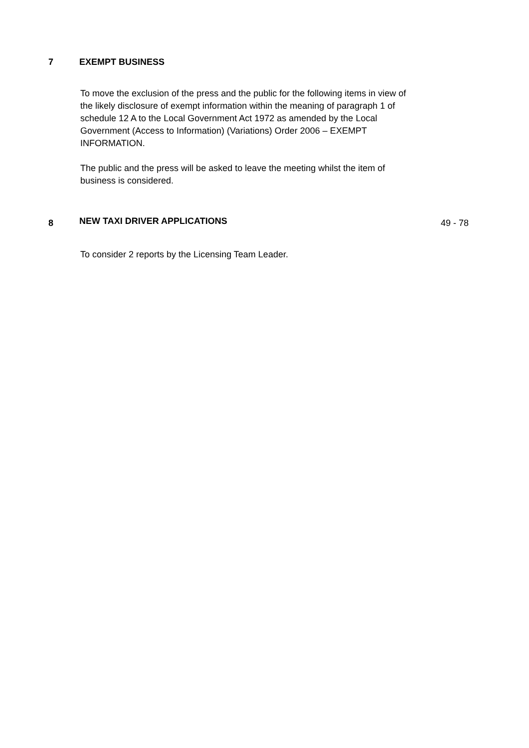7 EXEMPT BUSINESS
To move the exclusion of the press and the public for the following items in view of the likely disclosure of exempt information within the meaning of paragraph 1 of schedule 12 A to the Local Government Act 1972 as amended by the Local Government (Access to Information) (Variations) Order 2006 – EXEMPT INFORMATION.
The public and the press will be asked to leave the meeting whilst the item of business is considered.
8
NEW TAXI DRIVER APPLICATIONS
49 - 78
To consider 2 reports by the Licensing Team Leader.